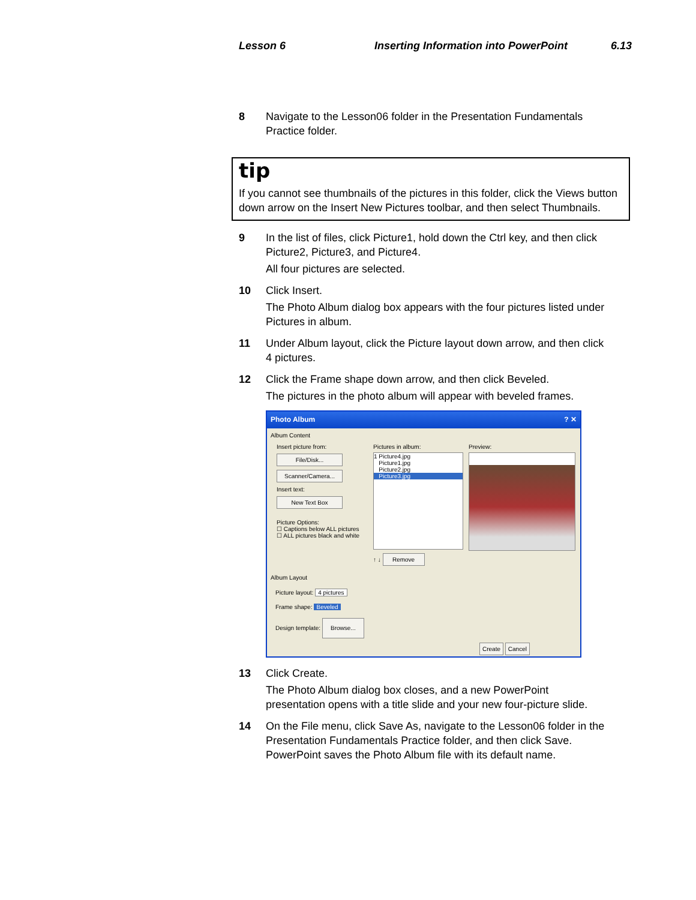Lesson 6
Inserting Information into PowerPoint
6.13
8 Navigate to the Lesson06 folder in the Presentation Fundamentals Practice folder.
tip
If you cannot see thumbnails of the pictures in this folder, click the Views button down arrow on the Insert New Pictures toolbar, and then select Thumbnails.
9 In the list of files, click Picture1, hold down the Ctrl key, and then click Picture2, Picture3, and Picture4.
All four pictures are selected.
10 Click Insert.
The Photo Album dialog box appears with the four pictures listed under Pictures in album.
11 Under Album layout, click the Picture layout down arrow, and then click 4 pictures.
12 Click the Frame shape down arrow, and then click Beveled.
The pictures in the photo album will appear with beveled frames.
Photo Album ? ✕
Album Content
Insert picture from:
File/Disk...
Scanner/Camera...
Insert text:
New Text Box
Picture Options:
☐ Captions below ALL pictures
☐ ALL pictures black and white
Pictures in album:
1 Picture4.jpg
Picture1.jpg
Picture2.jpg
Picture3.jpg
↑ ↓ Remove
Preview:
Album Layout
Picture layout: 4 pictures
Frame shape: Beveled
Design template: Browse...
Create Cancel
13 Click Create.
The Photo Album dialog box closes, and a new PowerPoint presentation opens with a title slide and your new four-picture slide.
14 On the File menu, click Save As, navigate to the Lesson06 folder in the Presentation Fundamentals Practice folder, and then click Save.
PowerPoint saves the Photo Album file with its default name.